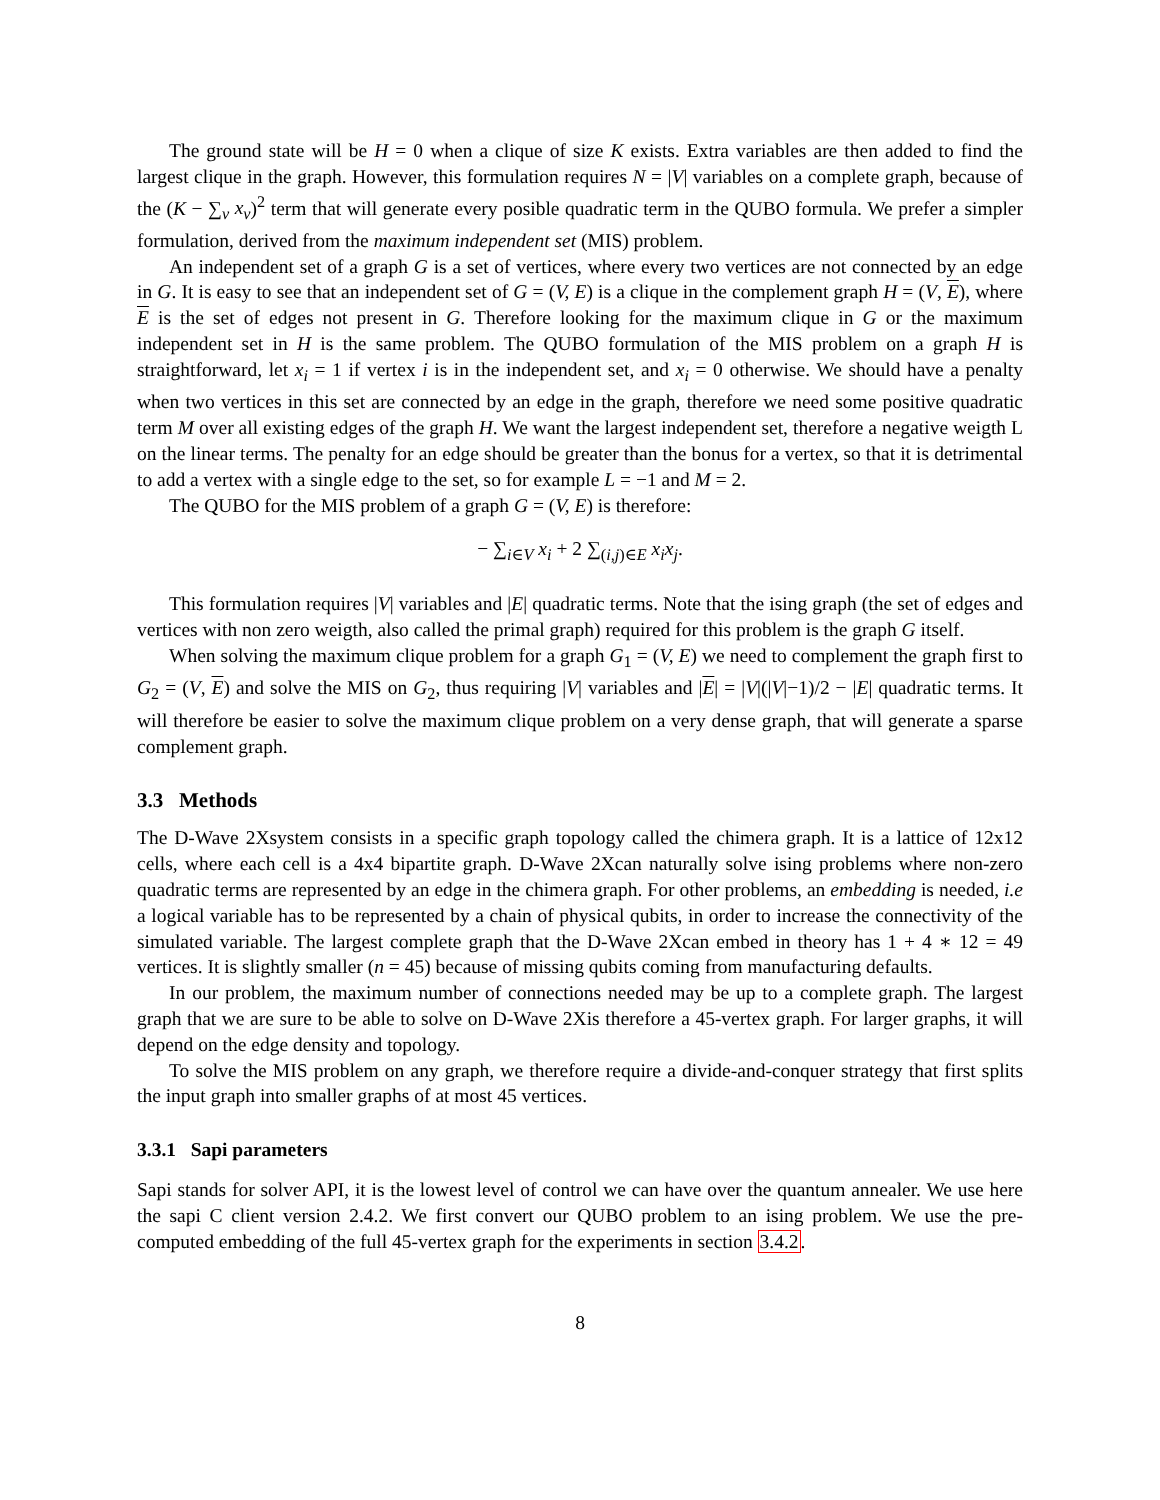The ground state will be H = 0 when a clique of size K exists. Extra variables are then added to find the largest clique in the graph. However, this formulation requires N = |V| variables on a complete graph, because of the (K − ∑<sub>v</sub> x<sub>v</sub>)<sup>2</sup> term that will generate every posible quadratic term in the QUBO formula. We prefer a simpler formulation, derived from the maximum independent set (MIS) problem.
An independent set of a graph G is a set of vertices, where every two vertices are not connected by an edge in G. It is easy to see that an independent set of G = (V, E) is a clique in the complement graph H = (V, E), where E is the set of edges not present in G. Therefore looking for the maximum clique in G or the maximum independent set in H is the same problem. The QUBO formulation of the MIS problem on a graph H is straightforward, let x<sub>i</sub> = 1 if vertex i is in the independent set, and x<sub>i</sub> = 0 otherwise. We should have a penalty when two vertices in this set are connected by an edge in the graph, therefore we need some positive quadratic term M over all existing edges of the graph H. We want the largest independent set, therefore a negative weigth L on the linear terms. The penalty for an edge should be greater than the bonus for a vertex, so that it is detrimental to add a vertex with a single edge to the set, so for example L = −1 and M = 2.
The QUBO for the MIS problem of a graph G = (V, E) is therefore:
− ∑<sub>i∈V</sub> x<sub>i</sub> + 2 ∑<sub>(i,j)∈E</sub> x<sub>i</sub>x<sub>j</sub>.
This formulation requires |V| variables and |E| quadratic terms. Note that the ising graph (the set of edges and vertices with non zero weigth, also called the primal graph) required for this problem is the graph G itself.
When solving the maximum clique problem for a graph G<sub>1</sub> = (V, E) we need to complement the graph first to G<sub>2</sub> = (V, E) and solve the MIS on G<sub>2</sub>, thus requiring |V| variables and |E| = |V|(|V|−1)/2 − |E| quadratic terms. It will therefore be easier to solve the maximum clique problem on a very dense graph, that will generate a sparse complement graph.
3.3 Methods
The D-Wave 2Xsystem consists in a specific graph topology called the chimera graph. It is a lattice of 12x12 cells, where each cell is a 4x4 bipartite graph. D-Wave 2Xcan naturally solve ising problems where non-zero quadratic terms are represented by an edge in the chimera graph. For other problems, an embedding is needed, i.e a logical variable has to be represented by a chain of physical qubits, in order to increase the connectivity of the simulated variable. The largest complete graph that the D-Wave 2Xcan embed in theory has 1 + 4 ∗ 12 = 49 vertices. It is slightly smaller (n = 45) because of missing qubits coming from manufacturing defaults.
In our problem, the maximum number of connections needed may be up to a complete graph. The largest graph that we are sure to be able to solve on D-Wave 2Xis therefore a 45-vertex graph. For larger graphs, it will depend on the edge density and topology.
To solve the MIS problem on any graph, we therefore require a divide-and-conquer strategy that first splits the input graph into smaller graphs of at most 45 vertices.
3.3.1 Sapi parameters
Sapi stands for solver API, it is the lowest level of control we can have over the quantum annealer. We use here the sapi C client version 2.4.2. We first convert our QUBO problem to an ising problem. We use the pre-computed embedding of the full 45-vertex graph for the experiments in section 3.4.2.
8